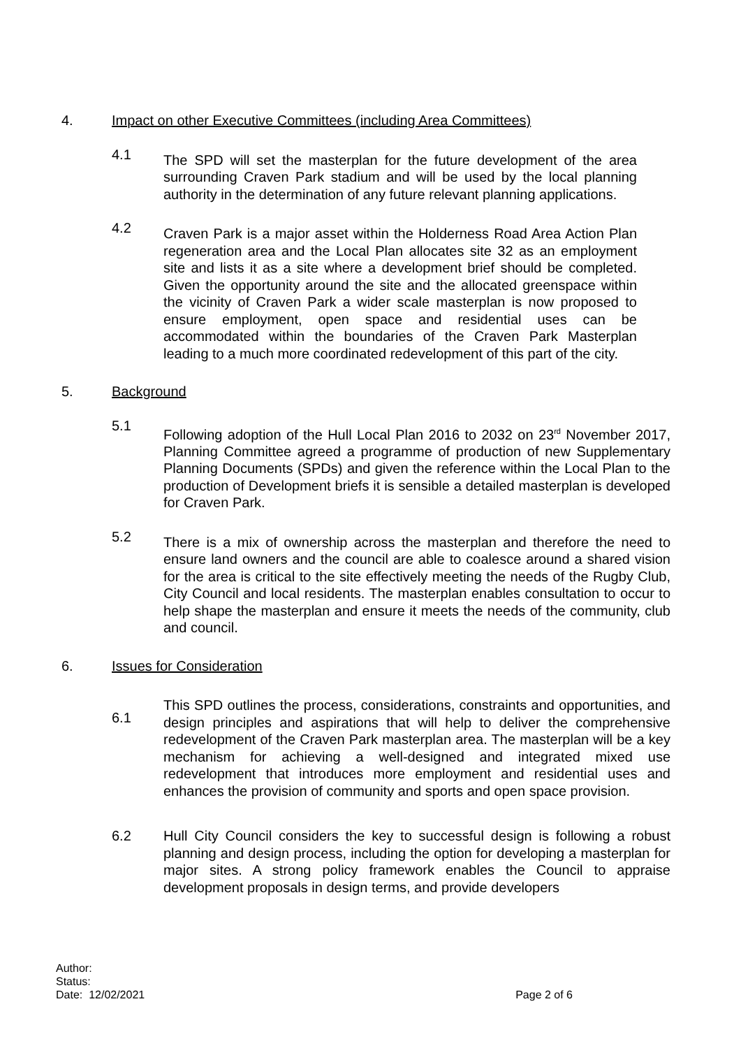4. Impact on other Executive Committees (including Area Committees)
4.1 The SPD will set the masterplan for the future development of the area surrounding Craven Park stadium and will be used by the local planning authority in the determination of any future relevant planning applications.
4.2 Craven Park is a major asset within the Holderness Road Area Action Plan regeneration area and the Local Plan allocates site 32 as an employment site and lists it as a site where a development brief should be completed. Given the opportunity around the site and the allocated greenspace within the vicinity of Craven Park a wider scale masterplan is now proposed to ensure employment, open space and residential uses can be accommodated within the boundaries of the Craven Park Masterplan leading to a much more coordinated redevelopment of this part of the city.
5. Background
5.1 Following adoption of the Hull Local Plan 2016 to 2032 on 23<sup>rd</sup> November 2017, Planning Committee agreed a programme of production of new Supplementary Planning Documents (SPDs) and given the reference within the Local Plan to the production of Development briefs it is sensible a detailed masterplan is developed for Craven Park.
5.2 There is a mix of ownership across the masterplan and therefore the need to ensure land owners and the council are able to coalesce around a shared vision for the area is critical to the site effectively meeting the needs of the Rugby Club, City Council and local residents. The masterplan enables consultation to occur to help shape the masterplan and ensure it meets the needs of the community, club and council.
6. Issues for Consideration
6.1 This SPD outlines the process, considerations, constraints and opportunities, and design principles and aspirations that will help to deliver the comprehensive redevelopment of the Craven Park masterplan area. The masterplan will be a key mechanism for achieving a well-designed and integrated mixed use redevelopment that introduces more employment and residential uses and enhances the provision of community and sports and open space provision.
6.2 Hull City Council considers the key to successful design is following a robust planning and design process, including the option for developing a masterplan for major sites. A strong policy framework enables the Council to appraise development proposals in design terms, and provide developers
Author:
Status:
Date: 12/02/2021 Page 2 of 6